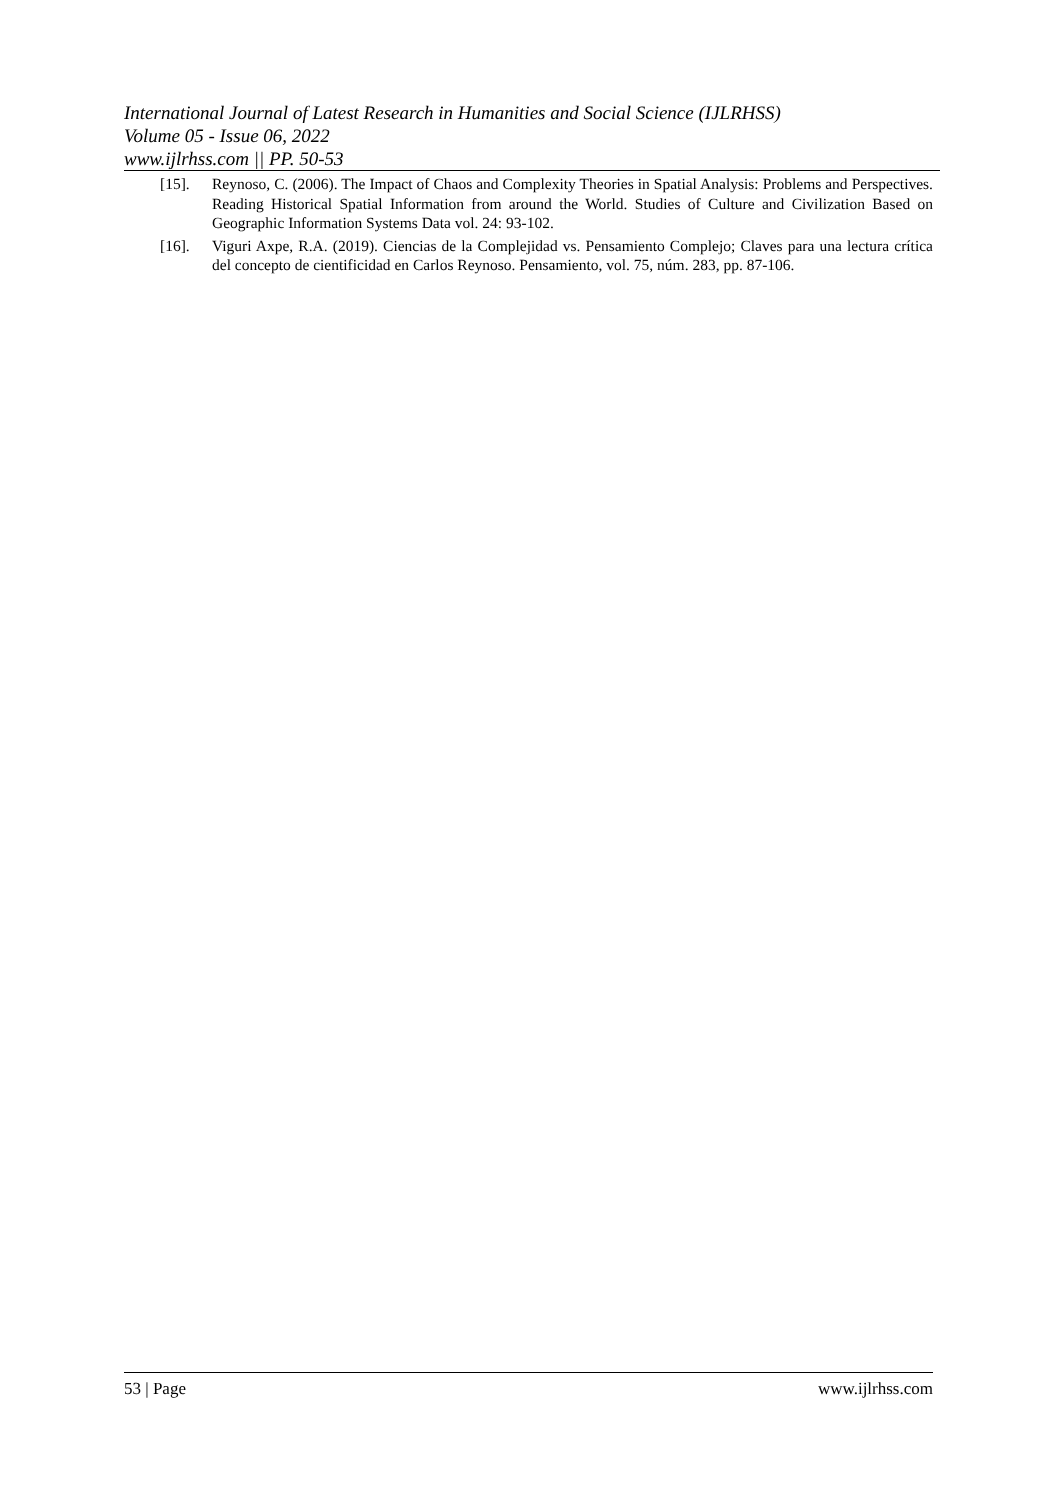International Journal of Latest Research in Humanities and Social Science (IJLRHSS)
Volume 05 - Issue 06, 2022
www.ijlrhss.com || PP. 50-53
[15]. Reynoso, C. (2006). The Impact of Chaos and Complexity Theories in Spatial Analysis: Problems and Perspectives. Reading Historical Spatial Information from around the World. Studies of Culture and Civilization Based on Geographic Information Systems Data vol. 24: 93-102.
[16]. Viguri Axpe, R.A. (2019). Ciencias de la Complejidad vs. Pensamiento Complejo; Claves para una lectura crítica del concepto de cientificidad en Carlos Reynoso. Pensamiento, vol. 75, núm. 283, pp. 87-106.
53 | Page www.ijlrhss.com